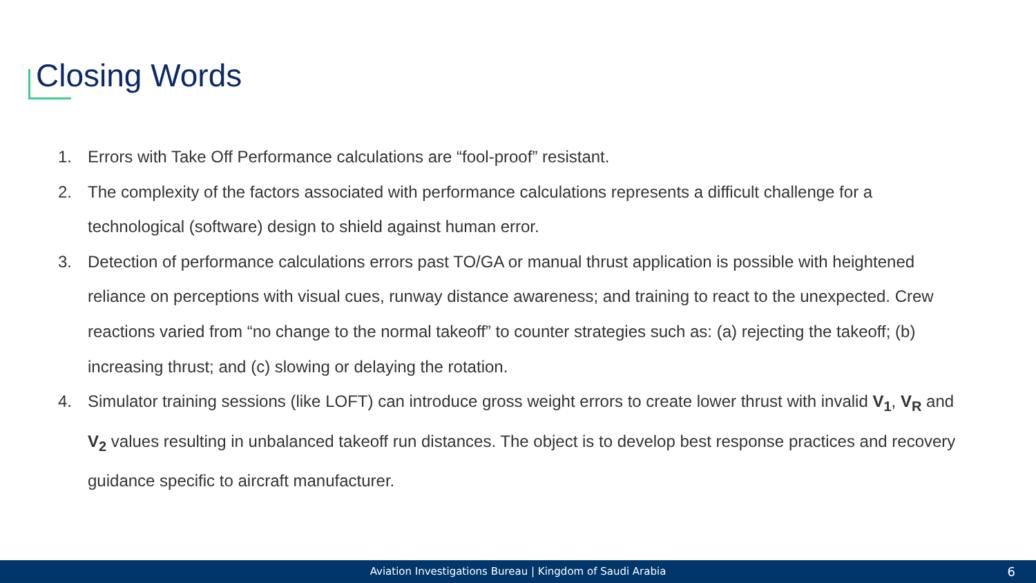Closing Words
1. Errors with Take Off Performance calculations are “fool-proof” resistant.
2. The complexity of the factors associated with performance calculations represents a difficult challenge for a technological (software) design to shield against human error.
3. Detection of performance calculations errors past TO/GA or manual thrust application is possible with heightened reliance on perceptions with visual cues, runway distance awareness; and training to react to the unexpected. Crew reactions varied from “no change to the normal takeoff” to counter strategies such as: (a) rejecting the takeoff; (b) increasing thrust; and (c) slowing or delaying the rotation.
4. Simulator training sessions (like LOFT) can introduce gross weight errors to create lower thrust with invalid V<sub>1</sub>, V<sub>R</sub> and V<sub>2</sub> values resulting in unbalanced takeoff run distances. The object is to develop best response practices and recovery guidance specific to aircraft manufacturer.
Aviation Investigations Bureau | Kingdom of Saudi Arabia 6